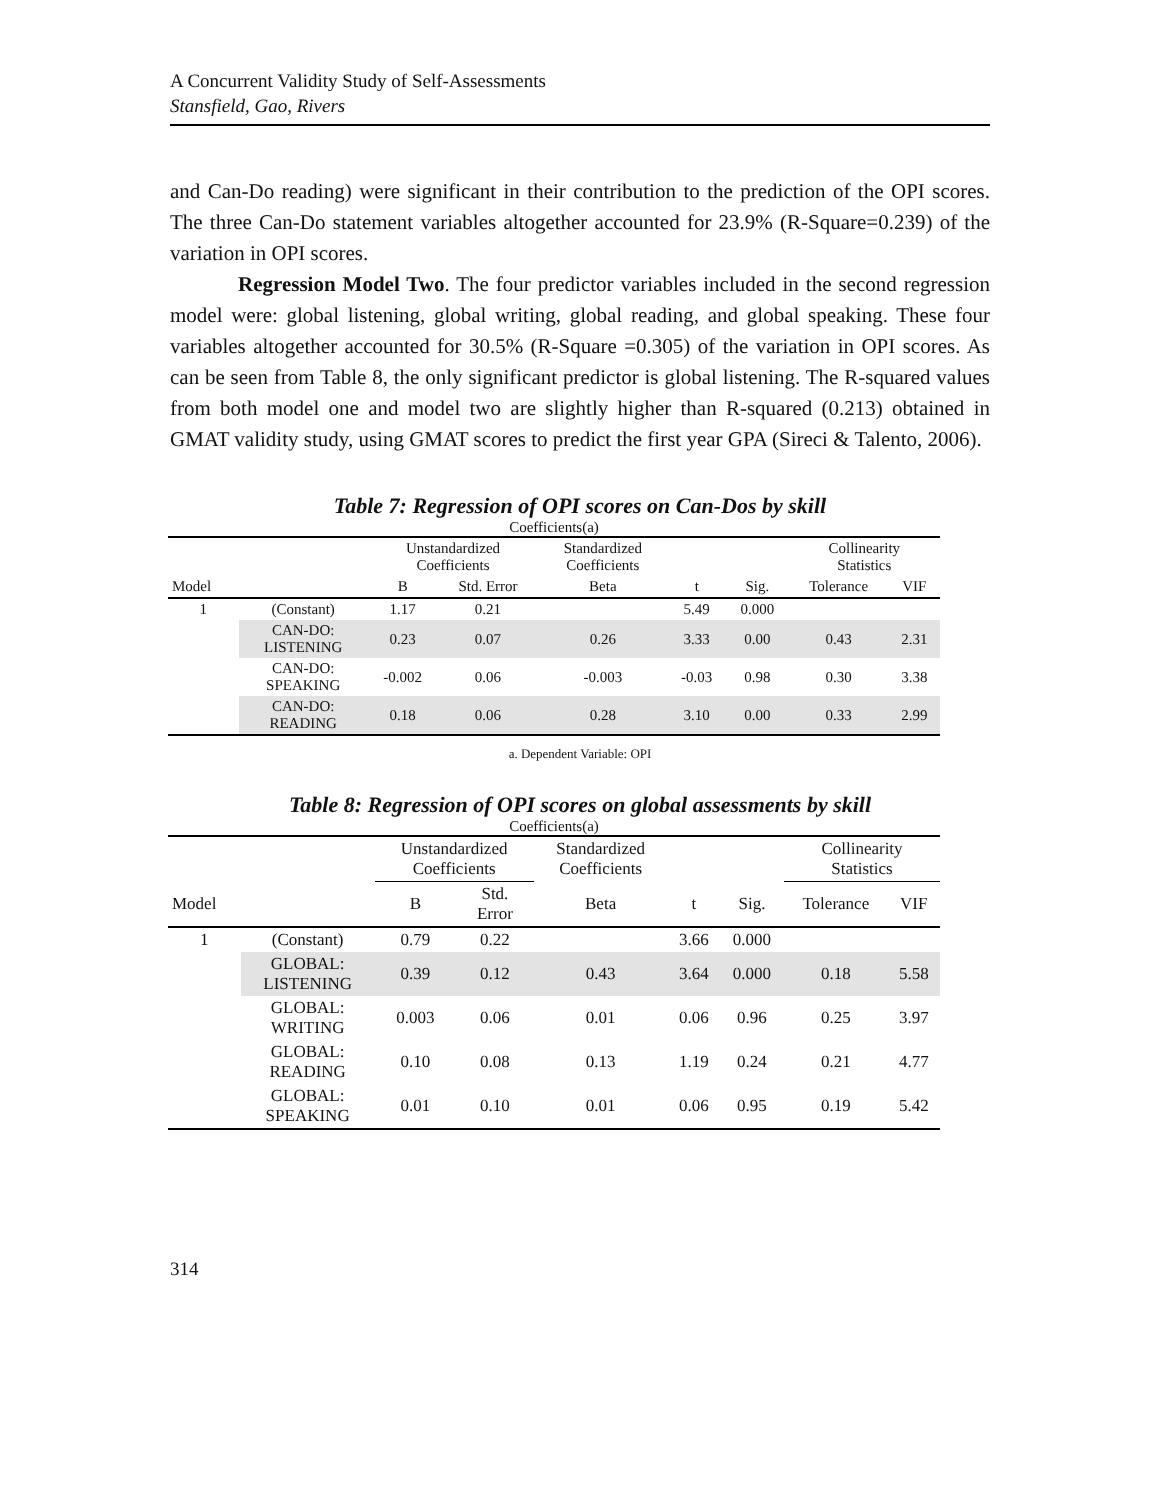A Concurrent Validity Study of Self-Assessments
Stansfield, Gao, Rivers
and Can-Do reading) were significant in their contribution to the prediction of the OPI scores. The three Can-Do statement variables altogether accounted for 23.9% (R-Square=0.239) of the variation in OPI scores.
Regression Model Two. The four predictor variables included in the second regression model were: global listening, global writing, global reading, and global speaking. These four variables altogether accounted for 30.5% (R-Square =0.305) of the variation in OPI scores. As can be seen from Table 8, the only significant predictor is global listening. The R-squared values from both model one and model two are slightly higher than R-squared (0.213) obtained in GMAT validity study, using GMAT scores to predict the first year GPA (Sireci & Talento, 2006).
Table 7: Regression of OPI scores on Can-Dos by skill
| Coefficients(a) | | | | | | | | |
| | | Unstandardized Coefficients | | Standardized Coefficients | | | Collinearity Statistics | |
| Model | | B | Std. Error | Beta | t | Sig. | Tolerance | VIF |
| 1 | (Constant) | 1.17 | 0.21 | | 5.49 | 0.000 | | |
| | CAN-DO: LISTENING | 0.23 | 0.07 | 0.26 | 3.33 | 0.00 | 0.43 | 2.31 |
| | CAN-DO: SPEAKING | -0.002 | 0.06 | -0.003 | -0.03 | 0.98 | 0.30 | 3.38 |
| | CAN-DO: READING | 0.18 | 0.06 | 0.28 | 3.10 | 0.00 | 0.33 | 2.99 |
a. Dependent Variable: OPI
Table 8: Regression of OPI scores on global assessments by skill
| Coefficients(a) | | | | | | | | |
| | | Unstandardized Coefficients | | Standardized Coefficients | | | Collinearity Statistics | |
| Model | | B | Std. Error | Beta | t | Sig. | Tolerance | VIF |
| 1 | (Constant) | 0.79 | 0.22 | | 3.66 | 0.000 | | |
| | GLOBAL: LISTENING | 0.39 | 0.12 | 0.43 | 3.64 | 0.000 | 0.18 | 5.58 |
| | GLOBAL: WRITING | 0.003 | 0.06 | 0.01 | 0.06 | 0.96 | 0.25 | 3.97 |
| | GLOBAL: READING | 0.10 | 0.08 | 0.13 | 1.19 | 0.24 | 0.21 | 4.77 |
| | GLOBAL: SPEAKING | 0.01 | 0.10 | 0.01 | 0.06 | 0.95 | 0.19 | 5.42 |
314